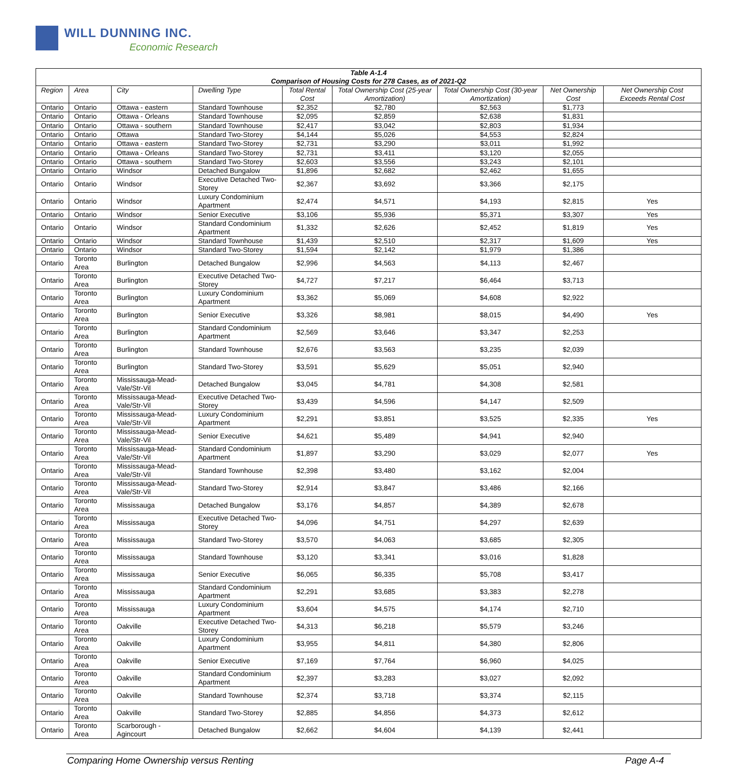WILL DUNNING INC.
Economic Research
Table A-1.4 Comparison of Housing Costs for 278 Cases, as of 2021-Q2
| Region | Area | City | Dwelling Type | Total Rental Cost | Total Ownership Cost (25-year Amortization) | Total Ownership Cost (30-year Amortization) | Net Ownership Cost | Net Ownership Cost Exceeds Rental Cost |
| --- | --- | --- | --- | --- | --- | --- | --- | --- |
| Ontario | Ontario | Ottawa - eastern | Standard Townhouse | $2,352 | $2,780 | $2,563 | $1,773 | |
| Ontario | Ontario | Ottawa - Orleans | Standard Townhouse | $2,095 | $2,859 | $2,638 | $1,831 | |
| Ontario | Ontario | Ottawa - southern | Standard Townhouse | $2,417 | $3,042 | $2,803 | $1,934 | |
| Ontario | Ontario | Ottawa | Standard Two-Storey | $4,144 | $5,026 | $4,553 | $2,824 | |
| Ontario | Ontario | Ottawa - eastern | Standard Two-Storey | $2,731 | $3,290 | $3,011 | $1,992 | |
| Ontario | Ontario | Ottawa - Orleans | Standard Two-Storey | $2,731 | $3,411 | $3,120 | $2,055 | |
| Ontario | Ontario | Ottawa - southern | Standard Two-Storey | $2,603 | $3,556 | $3,243 | $2,101 | |
| Ontario | Ontario | Windsor | Detached Bungalow | $1,896 | $2,682 | $2,462 | $1,655 | |
| Ontario | Ontario | Windsor | Executive Detached Two-Storey | $2,367 | $3,692 | $3,366 | $2,175 | |
| Ontario | Ontario | Windsor | Luxury Condominium Apartment | $2,474 | $4,571 | $4,193 | $2,815 | Yes |
| Ontario | Ontario | Windsor | Senior Executive | $3,106 | $5,936 | $5,371 | $3,307 | Yes |
| Ontario | Ontario | Windsor | Standard Condominium Apartment | $1,332 | $2,626 | $2,452 | $1,819 | Yes |
| Ontario | Ontario | Windsor | Standard Townhouse | $1,439 | $2,510 | $2,317 | $1,609 | Yes |
| Ontario | Ontario | Windsor | Standard Two-Storey | $1,594 | $2,142 | $1,979 | $1,386 | |
| Ontario | Toronto Area | Burlington | Detached Bungalow | $2,996 | $4,563 | $4,113 | $2,467 | |
| Ontario | Toronto Area | Burlington | Executive Detached Two-Storey | $4,727 | $7,217 | $6,464 | $3,713 | |
| Ontario | Toronto Area | Burlington | Luxury Condominium Apartment | $3,362 | $5,069 | $4,608 | $2,922 | |
| Ontario | Toronto Area | Burlington | Senior Executive | $3,326 | $8,981 | $8,015 | $4,490 | Yes |
| Ontario | Toronto Area | Burlington | Standard Condominium Apartment | $2,569 | $3,646 | $3,347 | $2,253 | |
| Ontario | Toronto Area | Burlington | Standard Townhouse | $2,676 | $3,563 | $3,235 | $2,039 | |
| Ontario | Toronto Area | Burlington | Standard Two-Storey | $3,591 | $5,629 | $5,051 | $2,940 | |
| Ontario | Toronto Area | Mississauga-Mead-Vale/Str-Vil | Detached Bungalow | $3,045 | $4,781 | $4,308 | $2,581 | |
| Ontario | Toronto Area | Mississauga-Mead-Vale/Str-Vil | Executive Detached Two-Storey | $3,439 | $4,596 | $4,147 | $2,509 | |
| Ontario | Toronto Area | Mississauga-Mead-Vale/Str-Vil | Luxury Condominium Apartment | $2,291 | $3,851 | $3,525 | $2,335 | Yes |
| Ontario | Toronto Area | Mississauga-Mead-Vale/Str-Vil | Senior Executive | $4,621 | $5,489 | $4,941 | $2,940 | |
| Ontario | Toronto Area | Mississauga-Mead-Vale/Str-Vil | Standard Condominium Apartment | $1,897 | $3,290 | $3,029 | $2,077 | Yes |
| Ontario | Toronto Area | Mississauga-Mead-Vale/Str-Vil | Standard Townhouse | $2,398 | $3,480 | $3,162 | $2,004 | |
| Ontario | Toronto Area | Mississauga-Mead-Vale/Str-Vil | Standard Two-Storey | $2,914 | $3,847 | $3,486 | $2,166 | |
| Ontario | Toronto Area | Mississauga | Detached Bungalow | $3,176 | $4,857 | $4,389 | $2,678 | |
| Ontario | Toronto Area | Mississauga | Executive Detached Two-Storey | $4,096 | $4,751 | $4,297 | $2,639 | |
| Ontario | Toronto Area | Mississauga | Standard Two-Storey | $3,570 | $4,063 | $3,685 | $2,305 | |
| Ontario | Toronto Area | Mississauga | Standard Townhouse | $3,120 | $3,341 | $3,016 | $1,828 | |
| Ontario | Toronto Area | Mississauga | Senior Executive | $6,065 | $6,335 | $5,708 | $3,417 | |
| Ontario | Toronto Area | Mississauga | Standard Condominium Apartment | $2,291 | $3,685 | $3,383 | $2,278 | |
| Ontario | Toronto Area | Mississauga | Luxury Condominium Apartment | $3,604 | $4,575 | $4,174 | $2,710 | |
| Ontario | Toronto Area | Oakville | Executive Detached Two-Storey | $4,313 | $6,218 | $5,579 | $3,246 | |
| Ontario | Toronto Area | Oakville | Luxury Condominium Apartment | $3,955 | $4,811 | $4,380 | $2,806 | |
| Ontario | Toronto Area | Oakville | Senior Executive | $7,169 | $7,764 | $6,960 | $4,025 | |
| Ontario | Toronto Area | Oakville | Standard Condominium Apartment | $2,397 | $3,283 | $3,027 | $2,092 | |
| Ontario | Toronto Area | Oakville | Standard Townhouse | $2,374 | $3,718 | $3,374 | $2,115 | |
| Ontario | Toronto Area | Oakville | Standard Two-Storey | $2,885 | $4,856 | $4,373 | $2,612 | |
| Ontario | Toronto Area | Scarborough - Agincourt | Detached Bungalow | $2,662 | $4,604 | $4,139 | $2,441 | |
Comparing Home Ownership versus Renting Page A-4